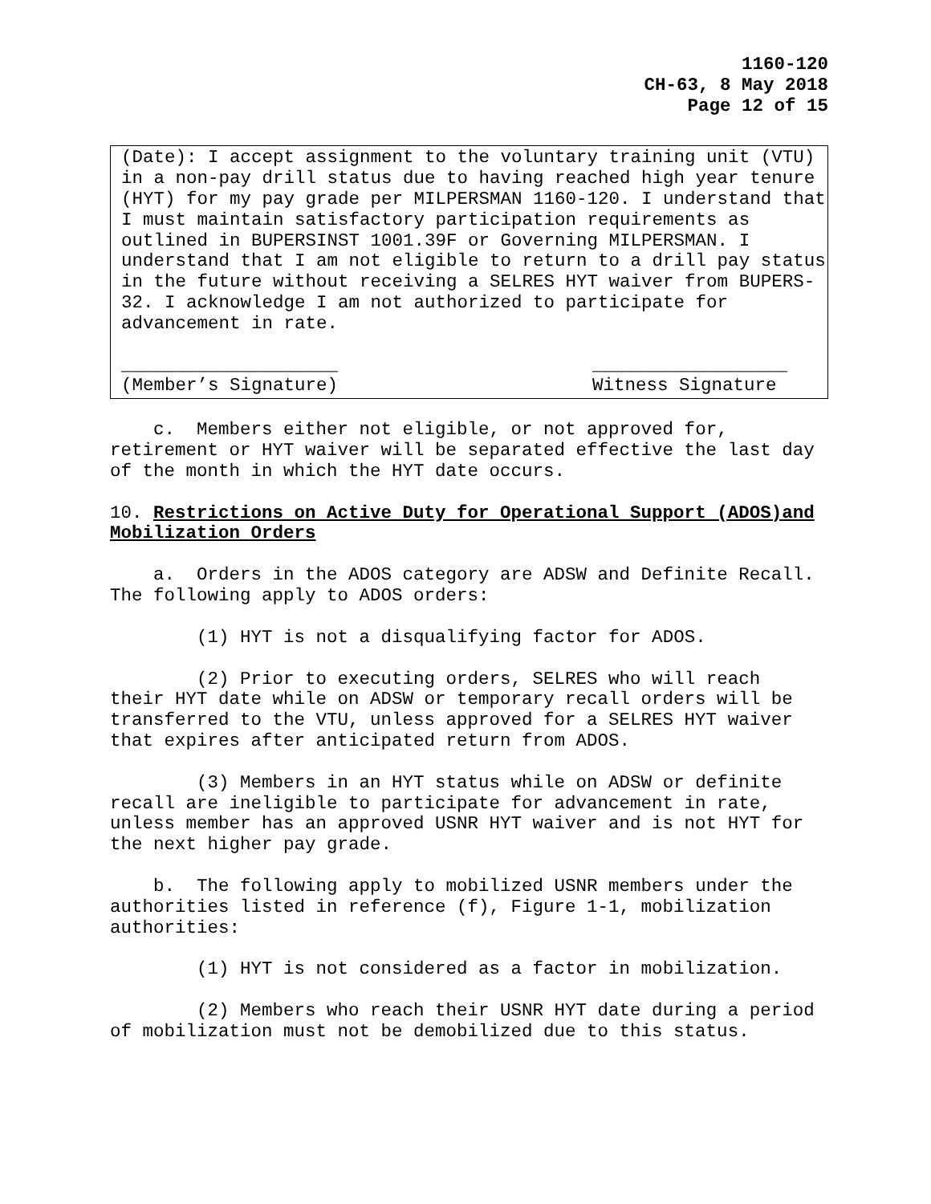1160-120
CH-63, 8 May 2018
Page 12 of 15
(Date): I accept assignment to the voluntary training unit (VTU) in a non-pay drill status due to having reached high year tenure (HYT) for my pay grade per MILPERSMAN 1160-120. I understand that I must maintain satisfactory participation requirements as outlined in BUPERSINST 1001.39F or Governing MILPERSMAN. I understand that I am not eligible to return to a drill pay status in the future without receiving a SELRES HYT waiver from BUPERS-32. I acknowledge I am not authorized to participate for advancement in rate.
____________________
(Member’s Signature) __________________
Witness Signature
c. Members either not eligible, or not approved for, retirement or HYT waiver will be separated effective the last day of the month in which the HYT date occurs.
10. Restrictions on Active Duty for Operational Support (ADOS)and Mobilization Orders
a. Orders in the ADOS category are ADSW and Definite Recall. The following apply to ADOS orders:
(1) HYT is not a disqualifying factor for ADOS.
(2) Prior to executing orders, SELRES who will reach their HYT date while on ADSW or temporary recall orders will be transferred to the VTU, unless approved for a SELRES HYT waiver that expires after anticipated return from ADOS.
(3) Members in an HYT status while on ADSW or definite recall are ineligible to participate for advancement in rate, unless member has an approved USNR HYT waiver and is not HYT for the next higher pay grade.
b. The following apply to mobilized USNR members under the authorities listed in reference (f), Figure 1-1, mobilization authorities:
(1) HYT is not considered as a factor in mobilization.
(2) Members who reach their USNR HYT date during a period of mobilization must not be demobilized due to this status.